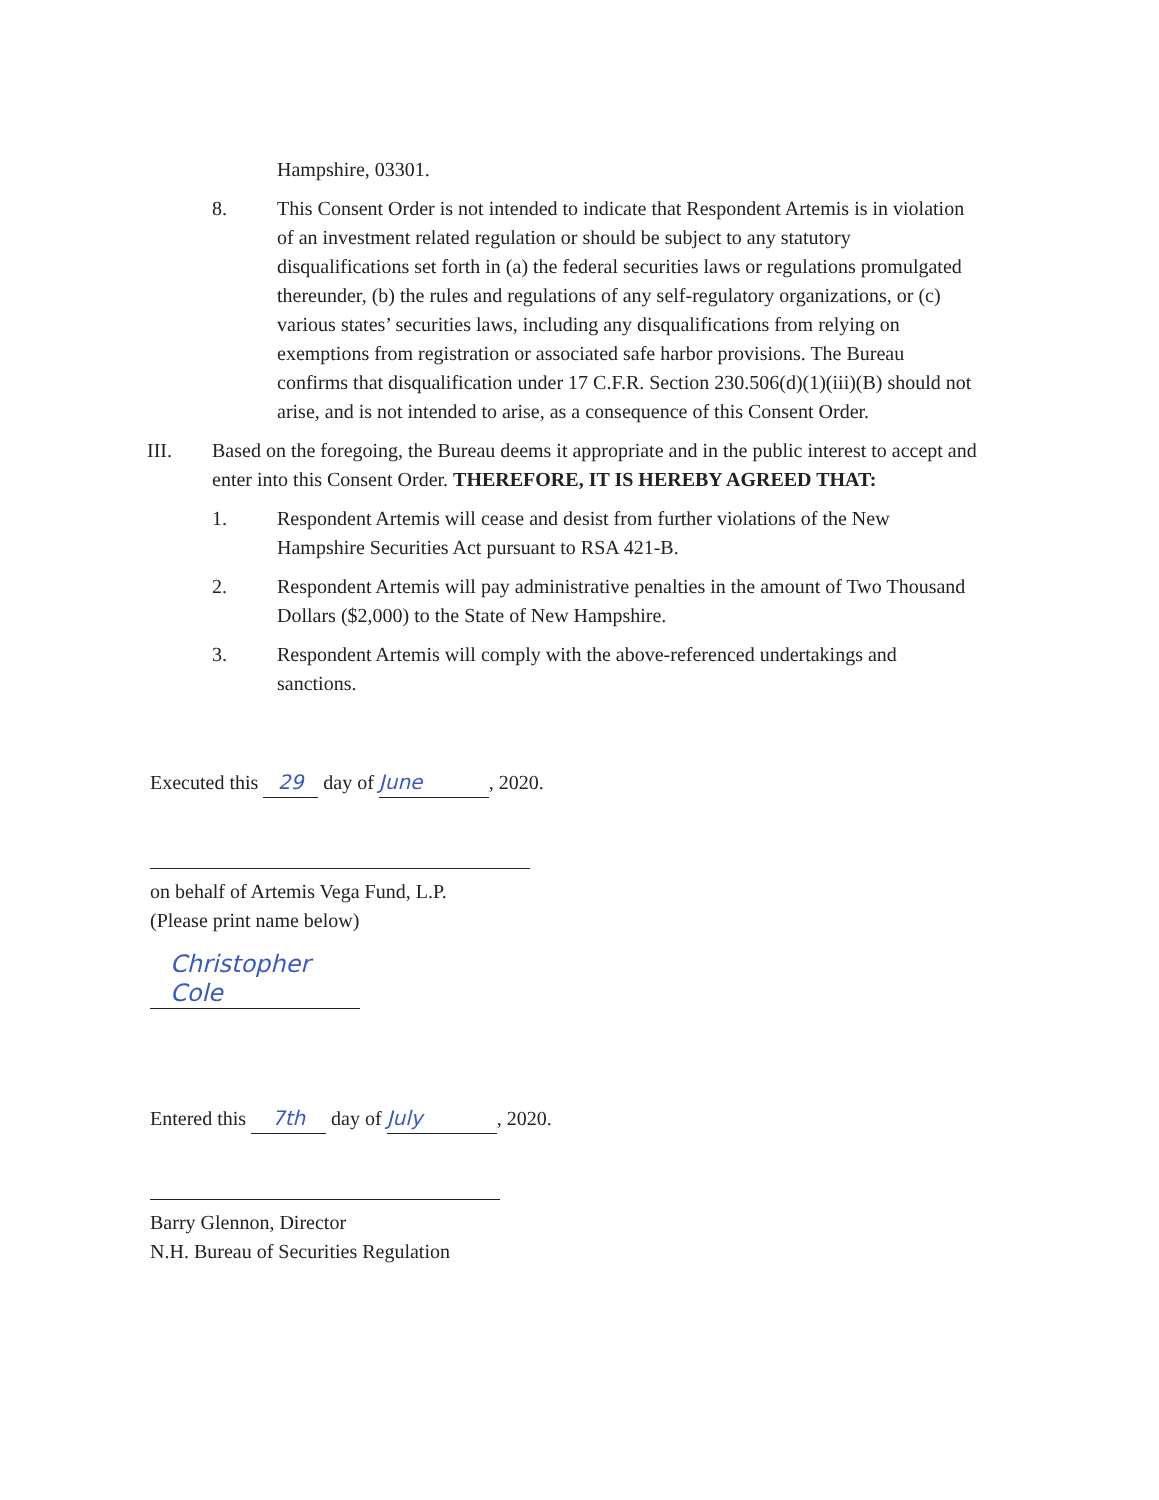Hampshire, 03301.
8. This Consent Order is not intended to indicate that Respondent Artemis is in violation of an investment related regulation or should be subject to any statutory disqualifications set forth in (a) the federal securities laws or regulations promulgated thereunder, (b) the rules and regulations of any self-regulatory organizations, or (c) various states’ securities laws, including any disqualifications from relying on exemptions from registration or associated safe harbor provisions. The Bureau confirms that disqualification under 17 C.F.R. Section 230.506(d)(1)(iii)(B) should not arise, and is not intended to arise, as a consequence of this Consent Order.
III. Based on the foregoing, the Bureau deems it appropriate and in the public interest to accept and enter into this Consent Order. THEREFORE, IT IS HEREBY AGREED THAT:
1. Respondent Artemis will cease and desist from further violations of the New Hampshire Securities Act pursuant to RSA 421-B.
2. Respondent Artemis will pay administrative penalties in the amount of Two Thousand Dollars ($2,000) to the State of New Hampshire.
3. Respondent Artemis will comply with the above-referenced undertakings and sanctions.
Executed this 29 day of June, 2020.
on behalf of Artemis Vega Fund, L.P.
(Please print name below)
Christopher Cole
Entered this 7th day of July, 2020.
Barry Glennon, Director
N.H. Bureau of Securities Regulation